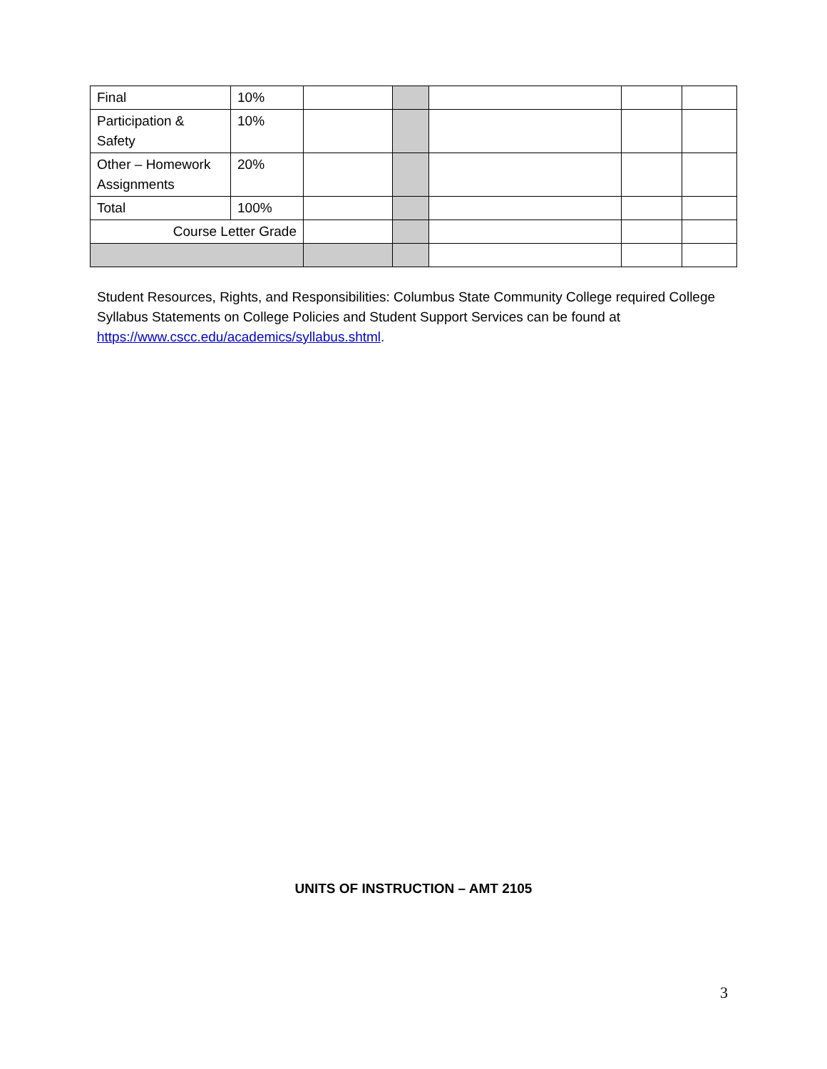| Final | 10% | | | | | |
| Participation & Safety | 10% | | | | | |
| Other – Homework Assignments | 20% | | | | | |
| Total | 100% | | | | | |
| Course Letter Grade | | | | | | |
Student Resources, Rights, and Responsibilities: Columbus State Community College required College Syllabus Statements on College Policies and Student Support Services can be found at https://www.cscc.edu/academics/syllabus.shtml.
UNITS OF INSTRUCTION – AMT 2105
3